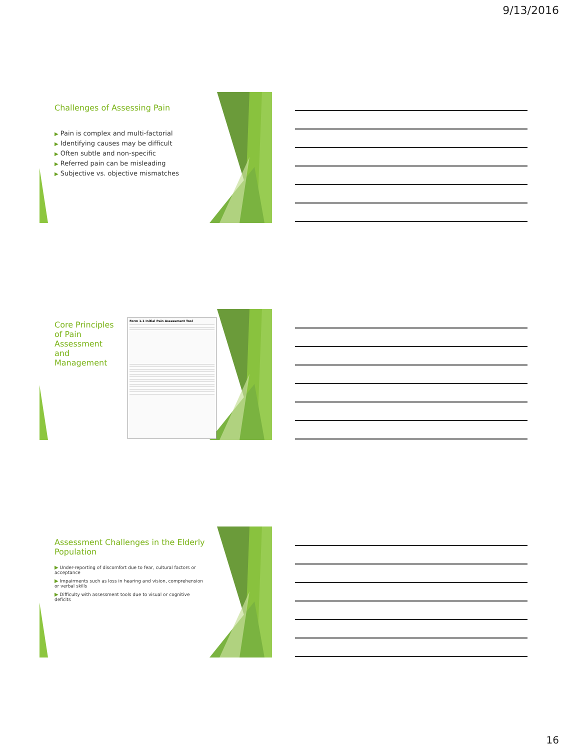9/13/2016
Challenges of Assessing Pain
▶ Pain is complex and multi-factorial
▶ Identifying causes may be difficult
▶ Often subtle and non-specific
▶ Referred pain can be misleading
▶ Subjective vs. objective mismatches
Core Principles of Pain Assessment and Management
Form 1.1 Initial Pain Assessment Tool
Assessment Challenges in the Elderly Population
▶ Under-reporting of discomfort due to fear, cultural factors or acceptance
▶ Impairments such as loss in hearing and vision, comprehension or verbal skills
▶ Difficulty with assessment tools due to visual or cognitive deficits
16